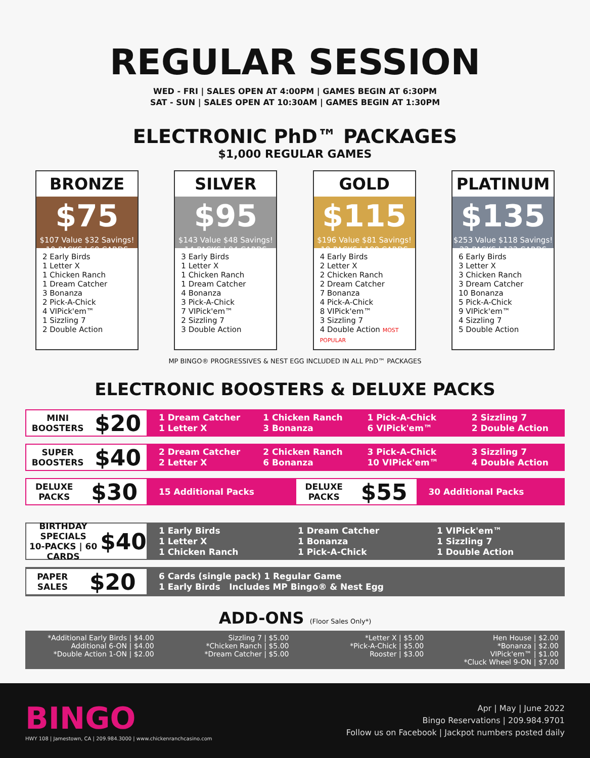REGULAR SESSION
WED - FRI | SALES OPEN AT 4:00PM | GAMES BEGIN AT 6:30PM
SAT - SUN | SALES OPEN AT 10:30AM | GAMES BEGIN AT 1:30PM
ELECTRONIC PhD™ PACKAGES
$1,000 REGULAR GAMES
BRONZE
$75
$107 Value $32 Savings!
10-PACKS | 60 CARDS
2 Early Birds
1 Letter X
1 Chicken Ranch
1 Dream Catcher
3 Bonanza
2 Pick-A-Chick
4 VIPick'em™
1 Sizzling 7
2 Double Action
SILVER
$95
$143 Value $48 Savings!
14-PACKS | 84 CARDS
3 Early Birds
1 Letter X
1 Chicken Ranch
1 Dream Catcher
4 Bonanza
3 Pick-A-Chick
7 VIPick'em™
2 Sizzling 7
3 Double Action
GOLD
$115
$196 Value $81 Savings!
18-PACKS | 108 CARDS
4 Early Birds
2 Letter X
2 Chicken Ranch
2 Dream Catcher
7 Bonanza
4 Pick-A-Chick
8 VIPick'em™
3 Sizzling 7
4 Double Action MOST POPULAR
PLATINUM
$135
$253 Value $118 Savings!
22-PACKS | 132 CARDS
6 Early Birds
3 Letter X
3 Chicken Ranch
3 Dream Catcher
10 Bonanza
5 Pick-A-Chick
9 VIPick'em™
4 Sizzling 7
5 Double Action
MP BINGO® PROGRESSIVES & NEST EGG INCLUDED IN ALL PhD™ PACKAGES
ELECTRONIC BOOSTERS & DELUXE PACKS
MINI
BOOSTERS $20
1 Dream Catcher
1 Letter X
1 Chicken Ranch
3 Bonanza
1 Pick-A-Chick
6 VIPick'em™
2 Sizzling 7
2 Double Action
SUPER
BOOSTERS $40
2 Dream Catcher
2 Letter X
2 Chicken Ranch
6 Bonanza
3 Pick-A-Chick
10 VIPick'em™
3 Sizzling 7
4 Double Action
DELUXE
PACKS $30
15 Additional Packs
DELUXE
PACKS $55
30 Additional Packs
BIRTHDAY
SPECIALS
10-PACKS | 60 CARDS $40
1 Early Birds
1 Letter X
1 Chicken Ranch
1 Dream Catcher
1 Bonanza
1 Pick-A-Chick
1 VIPick'em™
1 Sizzling 7
1 Double Action
PAPER
SALES $20
6 Cards (single pack) 1 Regular Game
1 Early Birds Includes MP Bingo® & Nest Egg
ADD-ONS (Floor Sales Only*)
*Additional Early Birds | $4.00
Additional 6-ON | $4.00
*Double Action 1-ON | $2.00
Sizzling 7 | $5.00
*Chicken Ranch | $5.00
*Dream Catcher | $5.00
*Letter X | $5.00
*Pick-A-Chick | $5.00
Rooster | $3.00
Hen House | $2.00
*Bonanza | $2.00
VIPick'em™ | $1.00
*Cluck Wheel 9-ON | $7.00
BINGO
HWY 108 | Jamestown, CA | 209.984.3000 | www.chickenranchcasino.com
Apr | May | June 2022
Bingo Reservations | 209.984.9701
Follow us on Facebook | Jackpot numbers posted daily